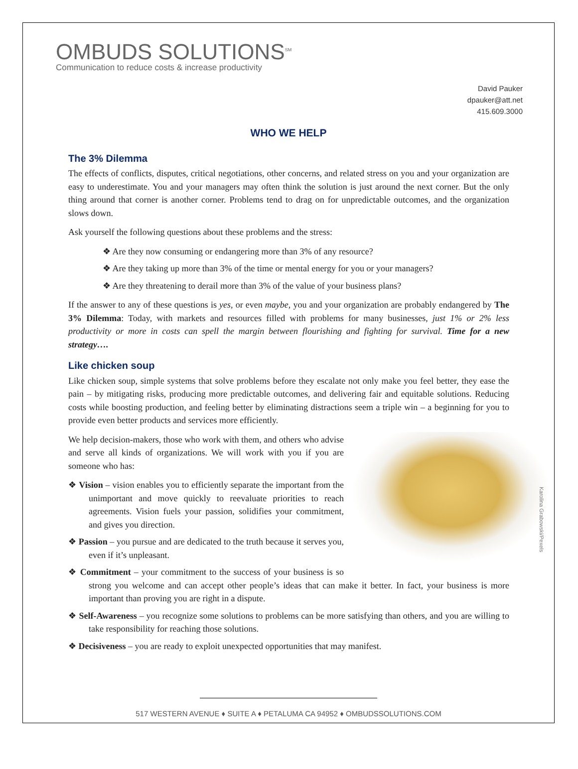OMBUDS SOLUTIONS<sup>SM</sup>
Communication to reduce costs & increase productivity
David Pauker
dpauker@att.net
415.609.3000
WHO WE HELP
The 3% Dilemma
The effects of conflicts, disputes, critical negotiations, other concerns, and related stress on you and your organization are easy to underestimate. You and your managers may often think the solution is just around the next corner. But the only thing around that corner is another corner. Problems tend to drag on for unpredictable outcomes, and the organization slows down.
Ask yourself the following questions about these problems and the stress:
❖ Are they now consuming or endangering more than 3% of any resource?
❖ Are they taking up more than 3% of the time or mental energy for you or your managers?
❖ Are they threatening to derail more than 3% of the value of your business plans?
If the answer to any of these questions is yes, or even maybe, you and your organization are probably endangered by The 3% Dilemma: Today, with markets and resources filled with problems for many businesses, just 1% or 2% less productivity or more in costs can spell the margin between flourishing and fighting for survival. Time for a new strategy….
Like chicken soup
Like chicken soup, simple systems that solve problems before they escalate not only make you feel better, they ease the pain – by mitigating risks, producing more predictable outcomes, and delivering fair and equitable solutions. Reducing costs while boosting production, and feeling better by eliminating distractions seem a triple win – a beginning for you to provide even better products and services more efficiently.
Karolina Grabowski/Pexels
We help decision-makers, those who work with them, and others who advise and serve all kinds of organizations. We will work with you if you are someone who has:
❖ Vision – vision enables you to efficiently separate the important from the unimportant and move quickly to reevaluate priorities to reach agreements. Vision fuels your passion, solidifies your commitment, and gives you direction.
❖ Passion – you pursue and are dedicated to the truth because it serves you, even if it’s unpleasant.
❖ Commitment – your commitment to the success of your business is so strong you welcome and can accept other people’s ideas that can make it better. In fact, your business is more important than proving you are right in a dispute.
❖ Self-Awareness – you recognize some solutions to problems can be more satisfying than others, and you are willing to take responsibility for reaching those solutions.
❖ Decisiveness – you are ready to exploit unexpected opportunities that may manifest.
517 WESTERN AVENUE ♦ SUITE A ♦ PETALUMA CA 94952 ♦ OMBUDSSOLUTIONS.COM